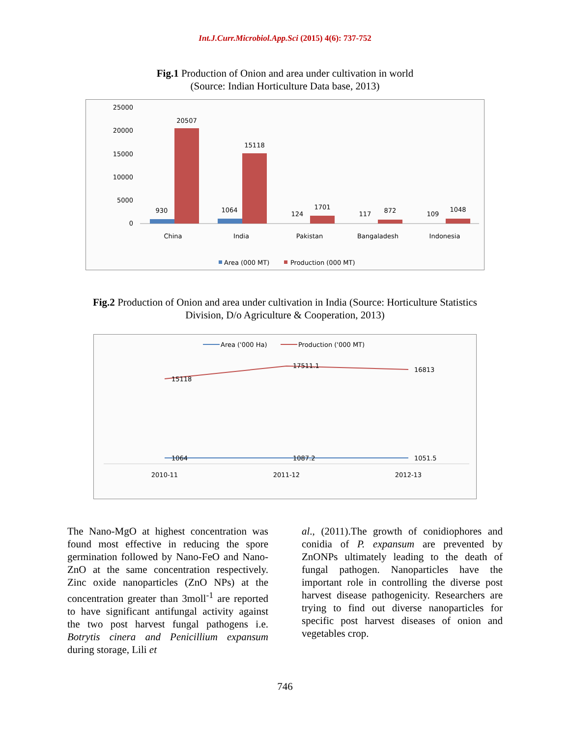Int.J.Curr.Microbiol.App.Sci (2015) 4(6): 737-752
Fig.1 Production of Onion and area under cultivation in world
(Source: Indian Horticulture Data base, 2013)
25000
20000
15000
10000
5000
0
930
20507
1064
15118
124
1701
117
872
109
1048
China
India
Pakistan
Bangaladesh
Indonesia
Area (000 MT)
Production (000 MT)
Fig.2 Production of Onion and area under cultivation in India (Source: Horticulture Statistics
Division, D/o Agriculture & Cooperation, 2013)
Area ('000 Ha)
Production ('000 MT)
15118
17511.1
16813
1064
1087.2
1051.5
2010-11
2011-12
2012-13
The Nano-MgO at highest concentration was found most effective in reducing the spore germination followed by Nano-FeO and Nano-ZnO at the same concentration respectively. Zinc oxide nanoparticles (ZnO NPs) at the concentration greater than 3moll<sup>-1</sup> are reported to have significant antifungal activity against the two post harvest fungal pathogens i.e. Botrytis cinera and Penicillium expansum during storage, Lili et
al., (2011).The growth of conidiophores and conidia of P. expansum are prevented by ZnONPs ultimately leading to the death of fungal pathogen. Nanoparticles have the important role in controlling the diverse post harvest disease pathogenicity. Researchers are trying to find out diverse nanoparticles for specific post harvest diseases of onion and vegetables crop.
746